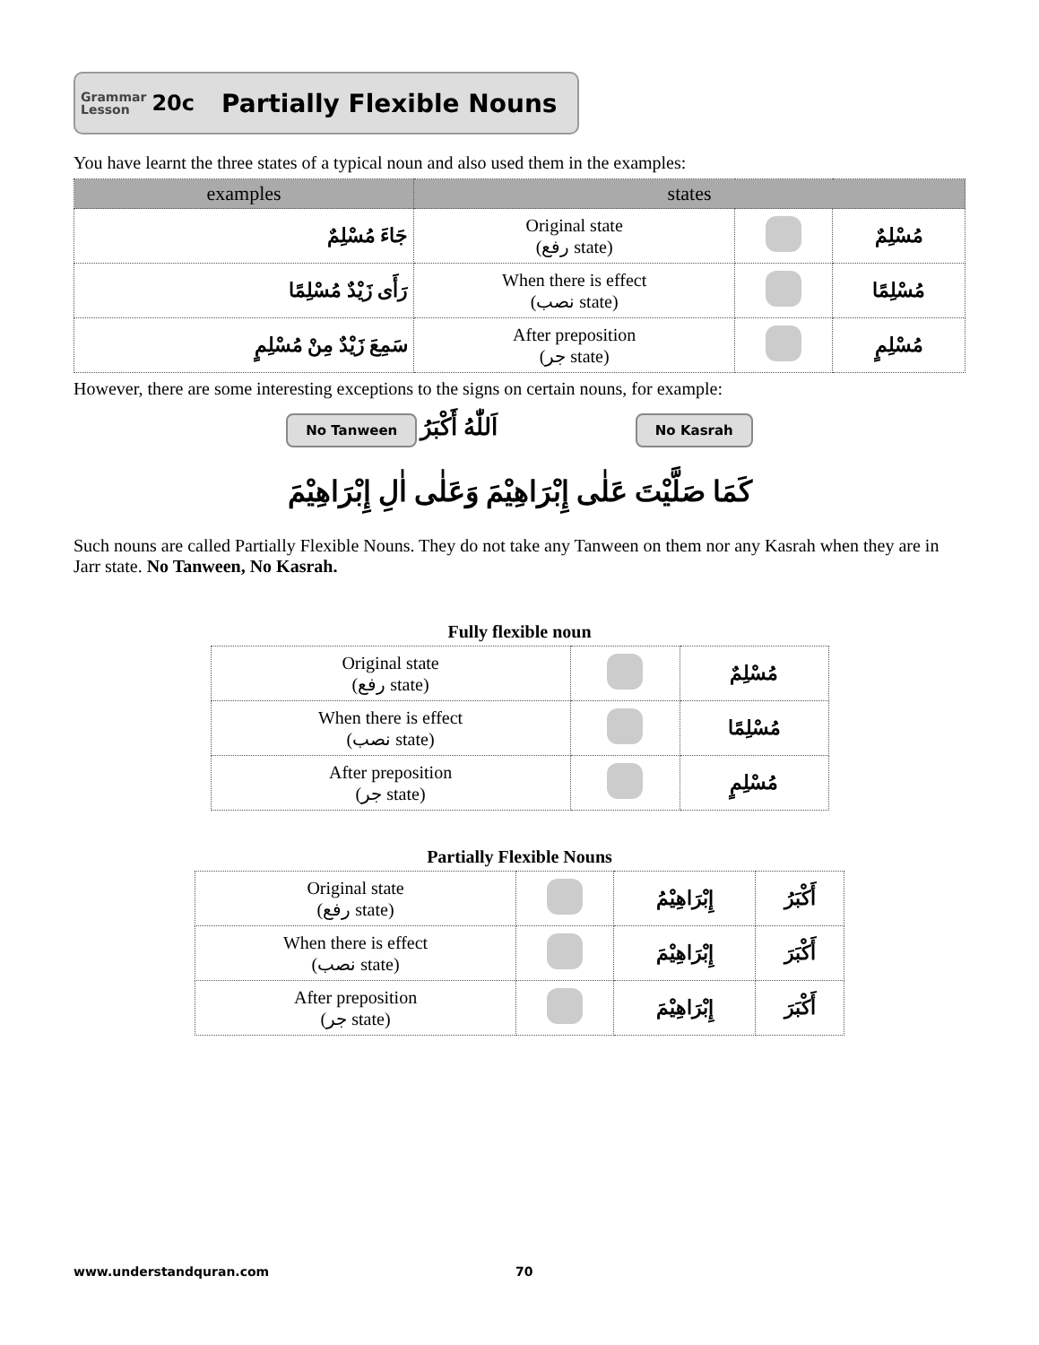Grammar
Lesson 20c Partially Flexible Nouns
You have learnt the three states of a typical noun and also used them in the examples:
| examples | states | | |
| --- | --- | --- | --- |
| جَاءَ مُسْلِمٌ | Original state (رفع state) | | مُسْلِمٌ |
| رَأَى زَيْدٌ مُسْلِمًا | When there is effect (نصب state) | | مُسْلِمًا |
| سَمِعَ زَيْدٌ مِنْ مُسْلِمٍ | After preposition (جر state) | | مُسْلِمٍ |
However, there are some interesting exceptions to the signs on certain nouns, for example:
No Tanween اَللّٰهُ أَكْبَرُ No Kasrah
كَمَا صَلَّيْتَ عَلٰى إِبْرَاهِيْمَ وَعَلٰى اٰلِ إِبْرَاهِيْمَ
Such nouns are called Partially Flexible Nouns. They do not take any Tanween on them nor any Kasrah when they are in Jarr state. No Tanween, No Kasrah.
Fully flexible noun
| Original state (رفع state) | | مُسْلِمٌ |
| When there is effect (نصب state) | | مُسْلِمًا |
| After preposition (جر state) | | مُسْلِمٍ |
Partially Flexible Nouns
| Original state (رفع state) | | إِبْرَاهِيْمُ | أَكْبَرُ |
| When there is effect (نصب state) | | إِبْرَاهِيْمَ | أَكْبَرَ |
| After preposition (جر state) | | إِبْرَاهِيْمَ | أَكْبَرَ |
www.understandquran.com 70